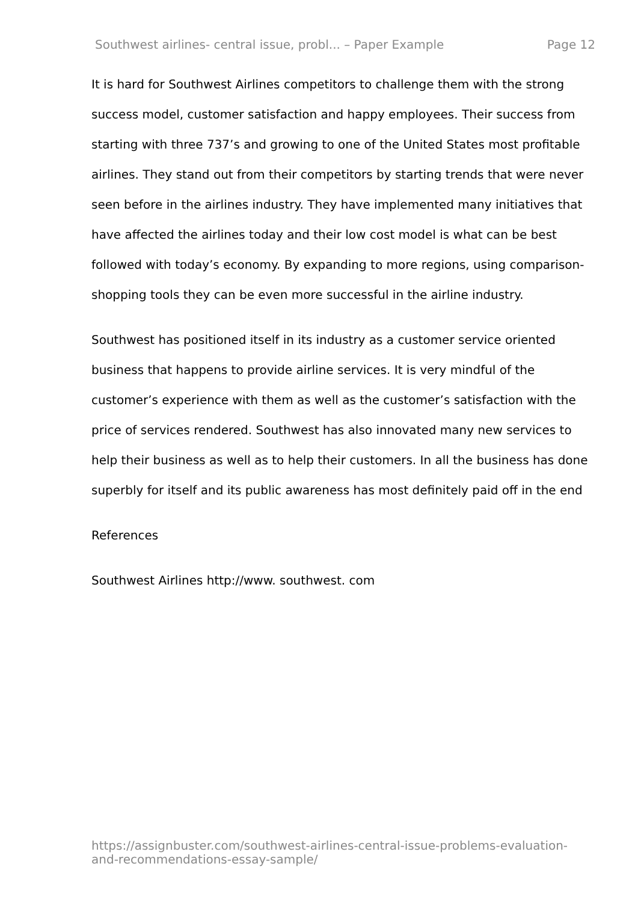Southwest airlines- central issue, probl... – Paper Example Page 12
It is hard for Southwest Airlines competitors to challenge them with the strong success model, customer satisfaction and happy employees. Their success from starting with three 737’s and growing to one of the United States most profitable airlines. They stand out from their competitors by starting trends that were never seen before in the airlines industry. They have implemented many initiatives that have affected the airlines today and their low cost model is what can be best followed with today’s economy. By expanding to more regions, using comparison-shopping tools they can be even more successful in the airline industry.
Southwest has positioned itself in its industry as a customer service oriented business that happens to provide airline services. It is very mindful of the customer’s experience with them as well as the customer’s satisfaction with the price of services rendered. Southwest has also innovated many new services to help their business as well as to help their customers. In all the business has done superbly for itself and its public awareness has most definitely paid off in the end
References
Southwest Airlines http://www. southwest. com
https://assignbuster.com/southwest-airlines-central-issue-problems-evaluation-and-recommendations-essay-sample/